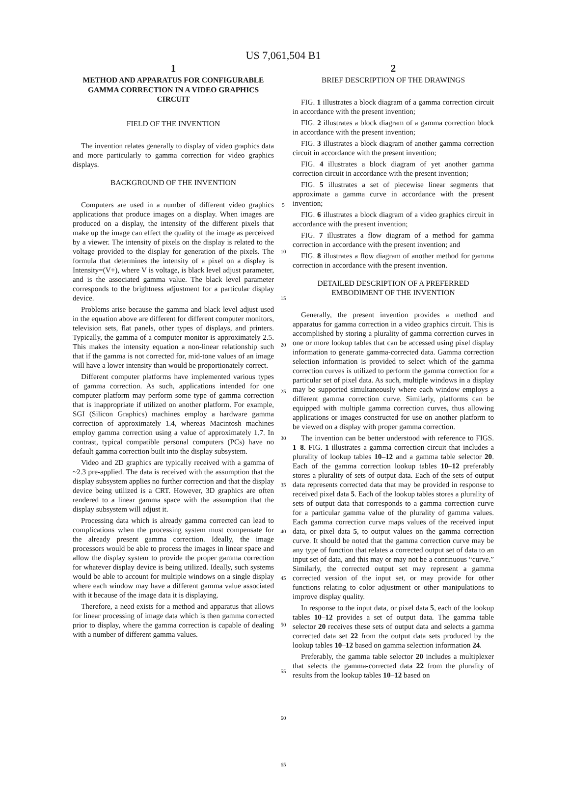US 7,061,504 B1
1
METHOD AND APPARATUS FOR CONFIGURABLE GAMMA CORRECTION IN A VIDEO GRAPHICS CIRCUIT
FIELD OF THE INVENTION
The invention relates generally to display of video graphics data and more particularly to gamma correction for video graphics displays.
BACKGROUND OF THE INVENTION
Computers are used in a number of different video graphics applications that produce images on a display. When images are produced on a display, the intensity of the different pixels that make up the image can effect the quality of the image as perceived by a viewer. The intensity of pixels on the display is related to the voltage provided to the display for generation of the pixels. The formula that determines the intensity of a pixel on a display is Intensity=(V+), where V is voltage, is black level adjust parameter, and is the associated gamma value. The black level parameter corresponds to the brightness adjustment for a particular display device.
Problems arise because the gamma and black level adjust used in the equation above are different for different computer monitors, television sets, flat panels, other types of displays, and printers. Typically, the gamma of a computer monitor is approximately 2.5. This makes the intensity equation a non-linear relationship such that if the gamma is not corrected for, mid-tone values of an image will have a lower intensity than would be proportionately correct.
Different computer platforms have implemented various types of gamma correction. As such, applications intended for one computer platform may perform some type of gamma correction that is inappropriate if utilized on another platform. For example, SGI (Silicon Graphics) machines employ a hardware gamma correction of approximately 1.4, whereas Macintosh machines employ gamma correction using a value of approximately 1.7. In contrast, typical compatible personal computers (PCs) have no default gamma correction built into the display subsystem.
Video and 2D graphics are typically received with a gamma of ~2.3 pre-applied. The data is received with the assumption that the display subsystem applies no further correction and that the display device being utilized is a CRT. However, 3D graphics are often rendered to a linear gamma space with the assumption that the display subsystem will adjust it.
Processing data which is already gamma corrected can lead to complications when the processing system must compensate for the already present gamma correction. Ideally, the image processors would be able to process the images in linear space and allow the display system to provide the proper gamma correction for whatever display device is being utilized. Ideally, such systems would be able to account for multiple windows on a single display where each window may have a different gamma value associated with it because of the image data it is displaying.
Therefore, a need exists for a method and apparatus that allows for linear processing of image data which is then gamma corrected prior to display, where the gamma correction is capable of dealing with a number of different gamma values.
5
10
15
20
25
30
35
40
45
50
55
60
65
2
BRIEF DESCRIPTION OF THE DRAWINGS
FIG. 1 illustrates a block diagram of a gamma correction circuit in accordance with the present invention;
FIG. 2 illustrates a block diagram of a gamma correction block in accordance with the present invention;
FIG. 3 illustrates a block diagram of another gamma correction circuit in accordance with the present invention;
FIG. 4 illustrates a block diagram of yet another gamma correction circuit in accordance with the present invention;
FIG. 5 illustrates a set of piecewise linear segments that approximate a gamma curve in accordance with the present invention;
FIG. 6 illustrates a block diagram of a video graphics circuit in accordance with the present invention;
FIG. 7 illustrates a flow diagram of a method for gamma correction in accordance with the present invention; and
FIG. 8 illustrates a flow diagram of another method for gamma correction in accordance with the present invention.
DETAILED DESCRIPTION OF A PREFERRED EMBODIMENT OF THE INVENTION
Generally, the present invention provides a method and apparatus for gamma correction in a video graphics circuit. This is accomplished by storing a plurality of gamma correction curves in one or more lookup tables that can be accessed using pixel display information to generate gamma-corrected data. Gamma correction selection information is provided to select which of the gamma correction curves is utilized to perform the gamma correction for a particular set of pixel data. As such, multiple windows in a display may be supported simultaneously where each window employs a different gamma correction curve. Similarly, platforms can be equipped with multiple gamma correction curves, thus allowing applications or images constructed for use on another platform to be viewed on a display with proper gamma correction.
The invention can be better understood with reference to FIGS. 1–8. FIG. 1 illustrates a gamma correction circuit that includes a plurality of lookup tables 10–12 and a gamma table selector 20. Each of the gamma correction lookup tables 10–12 preferably stores a plurality of sets of output data. Each of the sets of output data represents corrected data that may be provided in response to received pixel data 5. Each of the lookup tables stores a plurality of sets of output data that corresponds to a gamma correction curve for a particular gamma value of the plurality of gamma values. Each gamma correction curve maps values of the received input data, or pixel data 5, to output values on the gamma correction curve. It should be noted that the gamma correction curve may be any type of function that relates a corrected output set of data to an input set of data, and this may or may not be a continuous “curve.” Similarly, the corrected output set may represent a gamma corrected version of the input set, or may provide for other functions relating to color adjustment or other manipulations to improve display quality.
In response to the input data, or pixel data 5, each of the lookup tables 10–12 provides a set of output data. The gamma table selector 20 receives these sets of output data and selects a gamma corrected data set 22 from the output data sets produced by the lookup tables 10–12 based on gamma selection information 24.
Preferably, the gamma table selector 20 includes a multiplexer that selects the gamma-corrected data 22 from the plurality of results from the lookup tables 10–12 based on